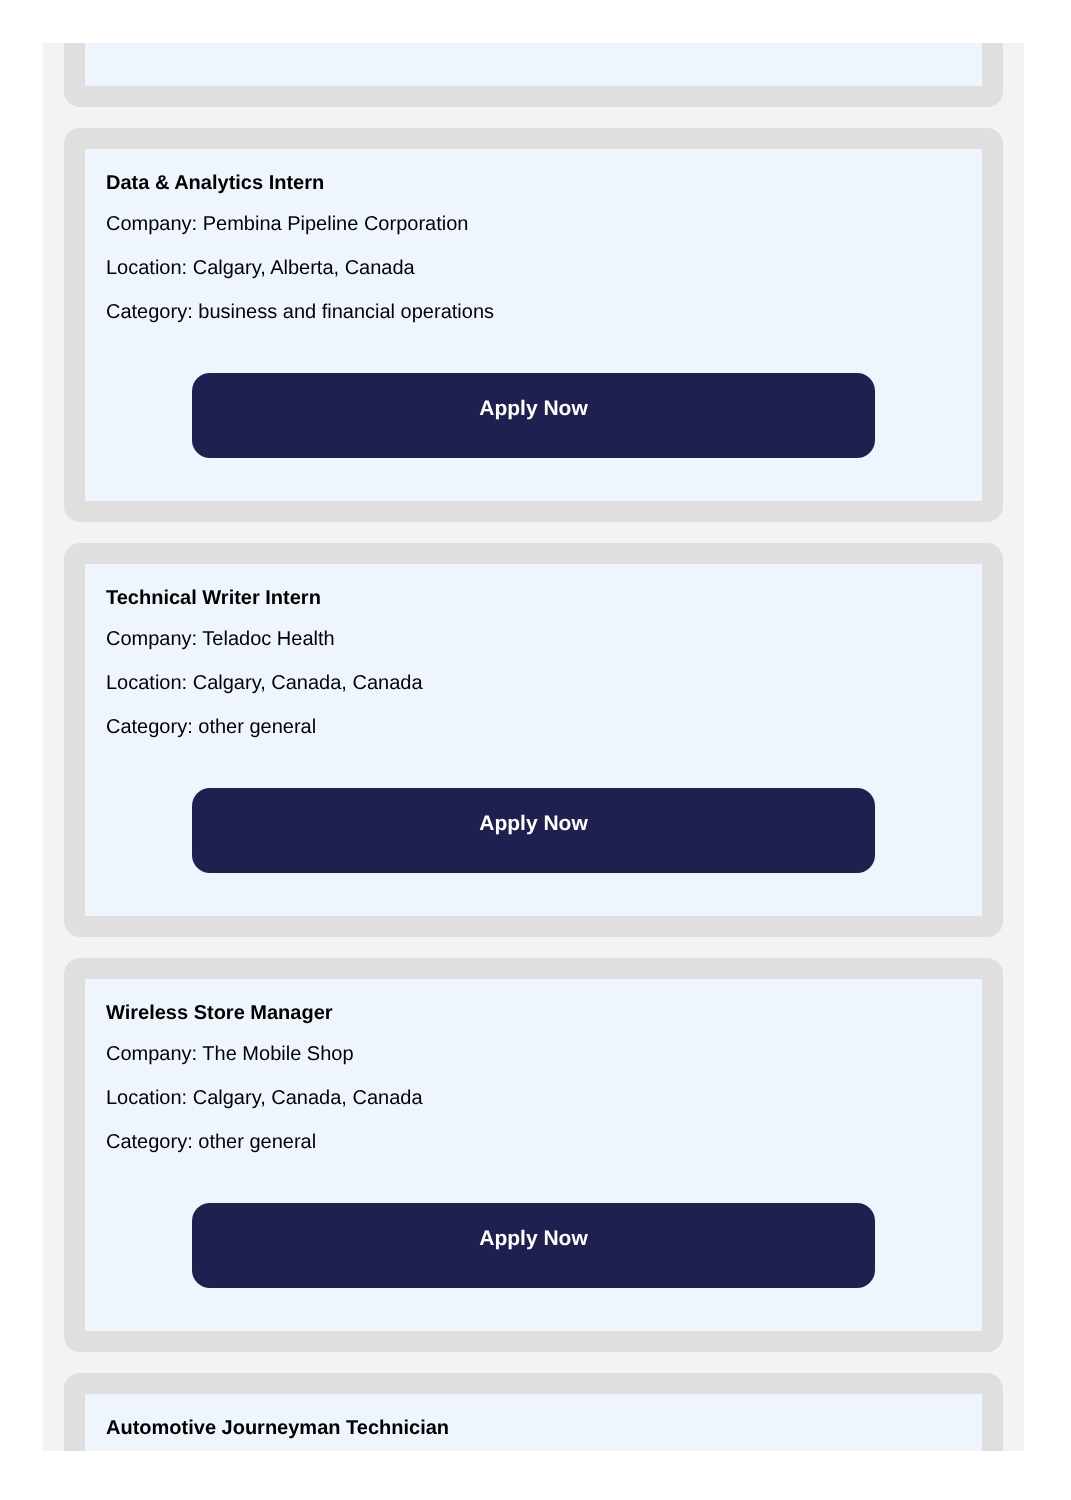Data & Analytics Intern
Company: Pembina Pipeline Corporation
Location: Calgary, Alberta, Canada
Category: business and financial operations
Apply Now
Technical Writer Intern
Company: Teladoc Health
Location: Calgary, Canada, Canada
Category: other general
Apply Now
Wireless Store Manager
Company: The Mobile Shop
Location: Calgary, Canada, Canada
Category: other general
Apply Now
Automotive Journeyman Technician